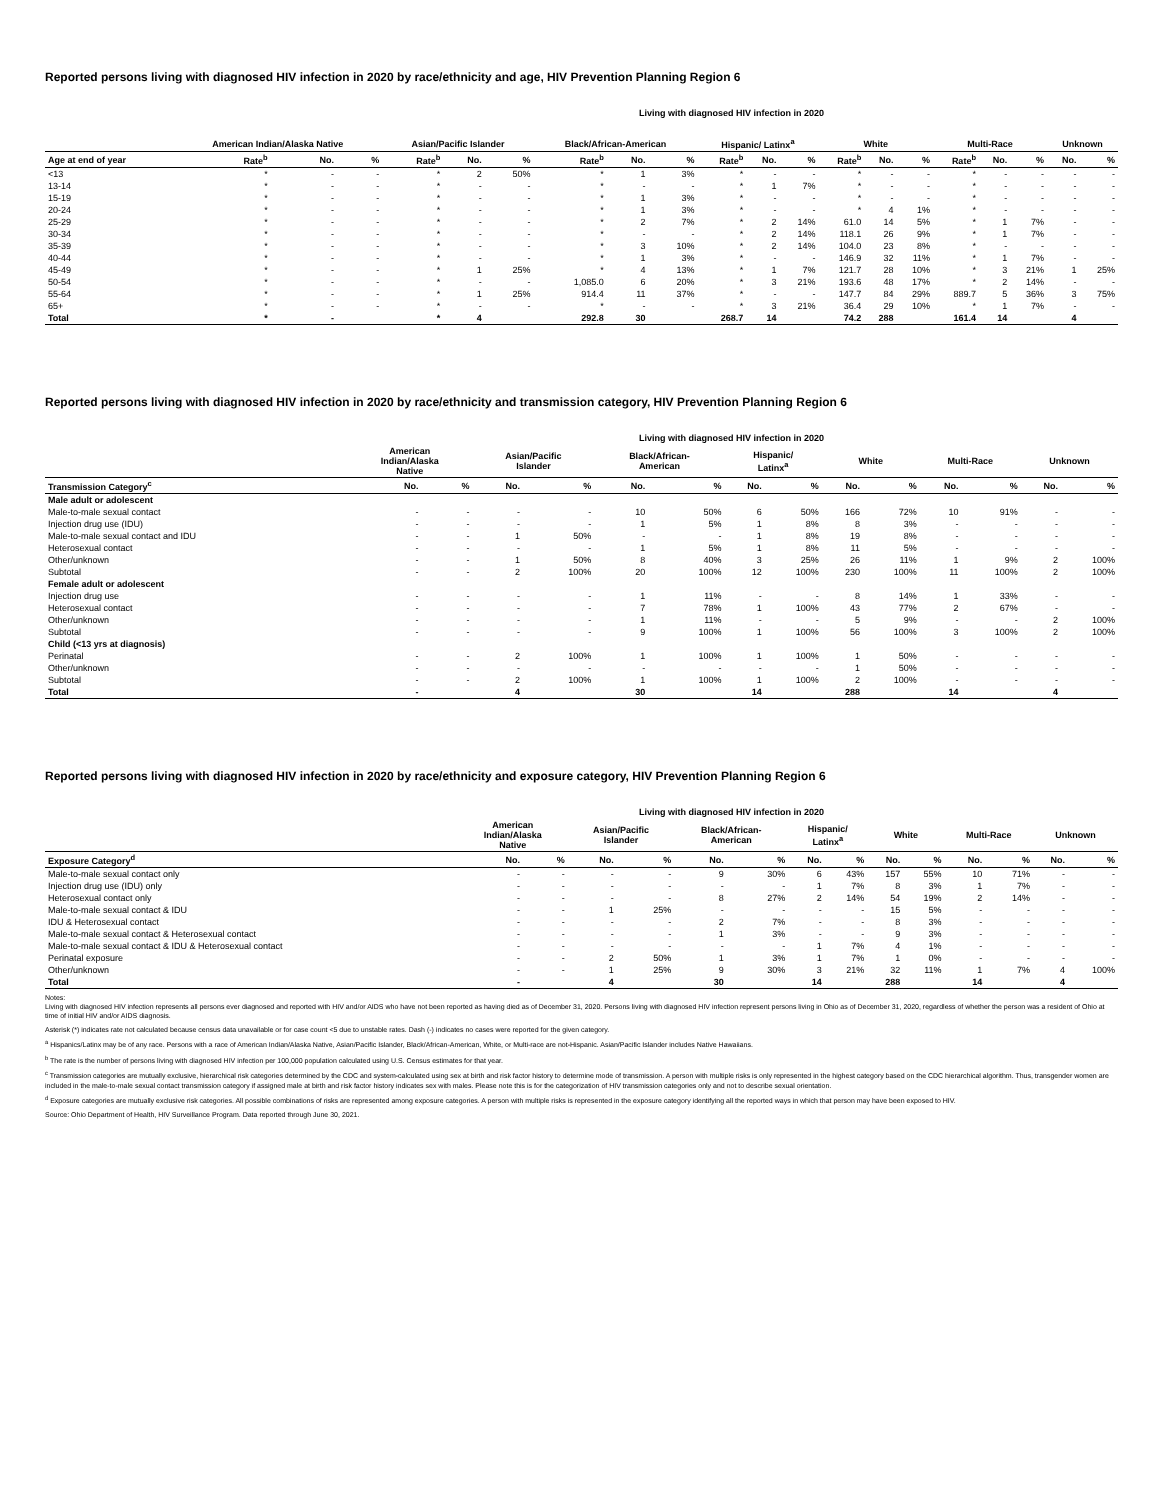Reported persons living with diagnosed HIV infection in 2020 by race/ethnicity and age, HIV Prevention Planning Region 6
Living with diagnosed HIV infection in 2020
| | American Indian/Alaska Native | | | Asian/Pacific Islander | | | Black/African-American | | | Hispanic/ Latinx<sup>a</sup> | | | White | | | Multi-Race | | | Unknown | |
| --- | --- | --- | --- | --- | --- | --- | --- | --- | --- | --- | --- | --- | --- | --- | --- | --- | --- | --- | --- | --- |
| Age at end of year | Rate<sup>b</sup> | No. | % | Rate<sup>b</sup> | No. | % | Rate<sup>b</sup> | No. | % | Rate<sup>b</sup> | No. | % | Rate<sup>b</sup> | No. | % | Rate<sup>b</sup> | No. | % | No. | % |
| <13 | * | - | - | * | 2 | 50% | * | 1 | 3% | * | - | - | * | - | - | * | - | - | - | - |
| 13-14 | * | - | - | * | - | - | * | - | - | * | 1 | 7% | * | - | - | * | - | - | - | - |
| 15-19 | * | - | - | * | - | - | * | 1 | 3% | * | - | - | * | - | - | * | - | - | - | - |
| 20-24 | * | - | - | * | - | - | * | 1 | 3% | * | - | - | * | 4 | 1% | * | - | - | - | - |
| 25-29 | * | - | - | * | - | - | * | 2 | 7% | * | 2 | 14% | 61.0 | 14 | 5% | * | 1 | 7% | - | - |
| 30-34 | * | - | - | * | - | - | * | - | - | * | 2 | 14% | 118.1 | 26 | 9% | * | 1 | 7% | - | - |
| 35-39 | * | - | - | * | - | - | * | 3 | 10% | * | 2 | 14% | 104.0 | 23 | 8% | * | - | - | - | - |
| 40-44 | * | - | - | * | - | - | * | 1 | 3% | * | - | - | 146.9 | 32 | 11% | * | 1 | 7% | - | - |
| 45-49 | * | - | - | * | 1 | 25% | * | 4 | 13% | * | 1 | 7% | 121.7 | 28 | 10% | * | 3 | 21% | 1 | 25% |
| 50-54 | * | - | - | * | - | - | 1,085.0 | 6 | 20% | * | 3 | 21% | 193.6 | 48 | 17% | * | 2 | 14% | - | - |
| 55-64 | * | - | - | * | 1 | 25% | 914.4 | 11 | 37% | * | - | - | 147.7 | 84 | 29% | 889.7 | 5 | 36% | 3 | 75% |
| 65+ | * | - | - | * | - | - | * | - | - | * | 3 | 21% | 36.4 | 29 | 10% | * | 1 | 7% | - | - |
| Total | * | - | | * | 4 | | 292.8 | 30 | | 268.7 | 14 | | 74.2 | 288 | | 161.4 | 14 | | 4 | |
Reported persons living with diagnosed HIV infection in 2020 by race/ethnicity and transmission category, HIV Prevention Planning Region 6
Living with diagnosed HIV infection in 2020
| | American Indian/Alaska Native | | Asian/Pacific Islander | | Black/African- American | | Hispanic/ Latinx<sup>a</sup> | | White | | Multi-Race | | Unknown | |
| --- | --- | --- | --- | --- | --- | --- | --- | --- | --- | --- | --- | --- | --- | --- |
| Transmission Category<sup>c</sup> | No. | % | No. | % | No. | % | No. | % | No. | % | No. | % | No. | % |
| Male adult or adolescent | | | | | | | | | | | | | | |
| Male-to-male sexual contact | - | - | - | - | 10 | 50% | 6 | 50% | 166 | 72% | 10 | 91% | - | - |
| Injection drug use (IDU) | - | - | - | - | 1 | 5% | 1 | 8% | 8 | 3% | - | - | - | - |
| Male-to-male sexual contact and IDU | - | - | 1 | 50% | - | - | 1 | 8% | 19 | 8% | - | - | - | - |
| Heterosexual contact | - | - | - | - | 1 | 5% | 1 | 8% | 11 | 5% | - | - | - | - |
| Other/unknown | - | - | 1 | 50% | 8 | 40% | 3 | 25% | 26 | 11% | 1 | 9% | 2 | 100% |
| Subtotal | - | - | 2 | 100% | 20 | 100% | 12 | 100% | 230 | 100% | 11 | 100% | 2 | 100% |
| Female adult or adolescent | | | | | | | | | | | | | | |
| Injection drug use | - | - | - | - | 1 | 11% | - | - | 8 | 14% | 1 | 33% | - | - |
| Heterosexual contact | - | - | - | - | 7 | 78% | 1 | 100% | 43 | 77% | 2 | 67% | - | - |
| Other/unknown | - | - | - | - | 1 | 11% | - | - | 5 | 9% | - | - | 2 | 100% |
| Subtotal | - | - | - | - | 9 | 100% | 1 | 100% | 56 | 100% | 3 | 100% | 2 | 100% |
| Child (<13 yrs at diagnosis) | | | | | | | | | | | | | | |
| Perinatal | - | - | 2 | 100% | 1 | 100% | 1 | 100% | 1 | 50% | - | - | - | - |
| Other/unknown | - | - | - | - | - | - | - | - | 1 | 50% | - | - | - | - |
| Subtotal | - | - | 2 | 100% | 1 | 100% | 1 | 100% | 2 | 100% | - | - | - | - |
| Total | - | | 4 | | 30 | | 14 | | 288 | | 14 | | 4 | |
Reported persons living with diagnosed HIV infection in 2020 by race/ethnicity and exposure category, HIV Prevention Planning Region 6
Living with diagnosed HIV infection in 2020
| | American Indian/Alaska Native | | Asian/Pacific Islander | | Black/African- American | | Hispanic/ Latinx<sup>a</sup> | | White | | Multi-Race | | Unknown | |
| --- | --- | --- | --- | --- | --- | --- | --- | --- | --- | --- | --- | --- | --- | --- |
| Exposure Category<sup>d</sup> | No. | % | No. | % | No. | % | No. | % | No. | % | No. | % | No. | % |
| Male-to-male sexual contact only | - | - | - | - | 9 | 30% | 6 | 43% | 157 | 55% | 10 | 71% | - | - |
| Injection drug use (IDU) only | - | - | - | - | - | - | 1 | 7% | 8 | 3% | 1 | 7% | - | - |
| Heterosexual contact only | - | - | - | - | 8 | 27% | 2 | 14% | 54 | 19% | 2 | 14% | - | - |
| Male-to-male sexual contact & IDU | - | - | 1 | 25% | - | - | - | - | 15 | 5% | - | - | - | - |
| IDU & Heterosexual contact | - | - | - | - | 2 | 7% | - | - | 8 | 3% | - | - | - | - |
| Male-to-male sexual contact & Heterosexual contact | - | - | - | - | 1 | 3% | - | - | 9 | 3% | - | - | - | - |
| Male-to-male sexual contact & IDU & Heterosexual contact | - | - | - | - | - | - | 1 | 7% | 4 | 1% | - | - | - | - |
| Perinatal exposure | - | - | 2 | 50% | 1 | 3% | 1 | 7% | 1 | 0% | - | - | - | - |
| Other/unknown | - | - | 1 | 25% | 9 | 30% | 3 | 21% | 32 | 11% | 1 | 7% | 4 | 100% |
| Total | - | | 4 | | 30 | | 14 | | 288 | | 14 | | 4 | |
Notes:
Living with diagnosed HIV infection represents all persons ever diagnosed and reported with HIV and/or AIDS who have not been reported as having died as of December 31, 2020. Persons living with diagnosed HIV infection represent persons living in Ohio as of December 31, 2020, regardless of whether the person was a resident of Ohio at time of initial HIV and/or AIDS diagnosis.
Asterisk (*) indicates rate not calculated because census data unavailable or for case count <5 due to unstable rates. Dash (-) indicates no cases were reported for the given category.
<sup>a</sup> Hispanics/Latinx may be of any race. Persons with a race of American Indian/Alaska Native, Asian/Pacific Islander, Black/African-American, White, or Multi-race are not-Hispanic. Asian/Pacific Islander includes Native Hawaiians.
<sup>b</sup> The rate is the number of persons living with diagnosed HIV infection per 100,000 population calculated using U.S. Census estimates for that year.
<sup>c</sup> Transmission categories are mutually exclusive, hierarchical risk categories determined by the CDC and system-calculated using sex at birth and risk factor history to determine mode of transmission. A person with multiple risks is only represented in the highest category based on the CDC hierarchical algorithm. Thus, transgender women are included in the male-to-male sexual contact transmission category if assigned male at birth and risk factor history indicates sex with males. Please note this is for the categorization of HIV transmission categories only and not to describe sexual orientation.
<sup>d</sup> Exposure categories are mutually exclusive risk categories. All possible combinations of risks are represented among exposure categories. A person with multiple risks is represented in the exposure category identifying all the reported ways in which that person may have been exposed to HIV.
Source: Ohio Department of Health, HIV Surveillance Program. Data reported through June 30, 2021.